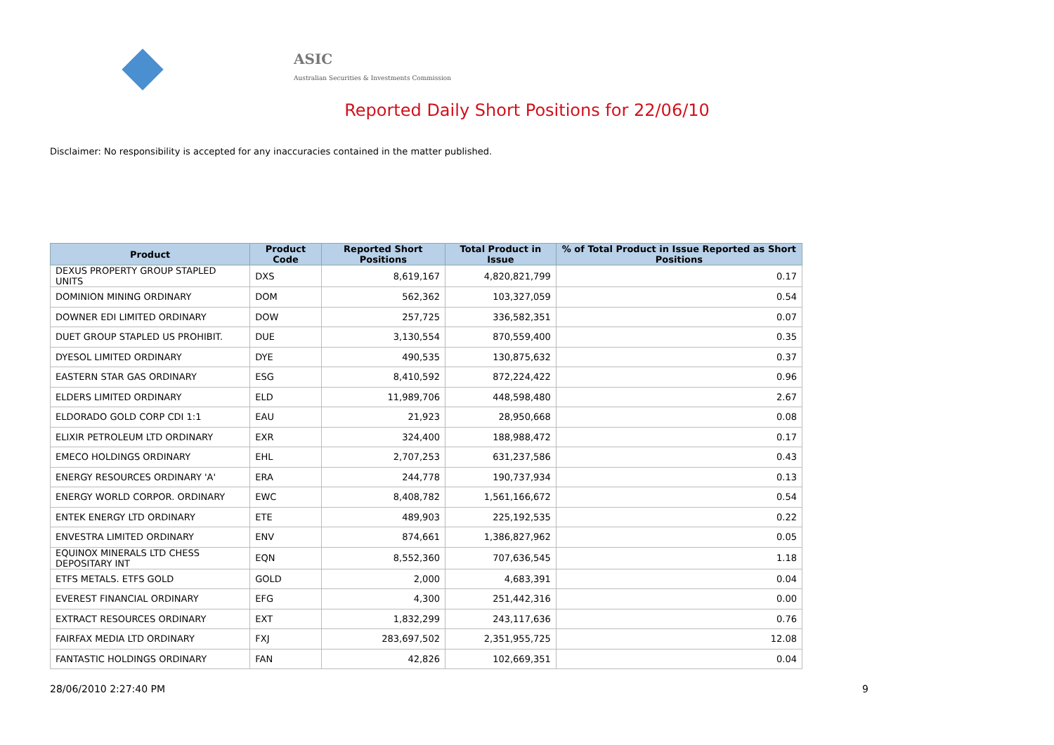ASIC
Australian Securities & Investments Commission
Reported Daily Short Positions for 22/06/10
Disclaimer: No responsibility is accepted for any inaccuracies contained in the matter published.
| Product | Product Code | Reported Short Positions | Total Product in Issue | % of Total Product in Issue Reported as Short Positions |
| --- | --- | --- | --- | --- |
| DEXUS PROPERTY GROUP STAPLED UNITS | DXS | 8,619,167 | 4,820,821,799 | 0.17 |
| DOMINION MINING ORDINARY | DOM | 562,362 | 103,327,059 | 0.54 |
| DOWNER EDI LIMITED ORDINARY | DOW | 257,725 | 336,582,351 | 0.07 |
| DUET GROUP STAPLED US PROHIBIT. | DUE | 3,130,554 | 870,559,400 | 0.35 |
| DYESOL LIMITED ORDINARY | DYE | 490,535 | 130,875,632 | 0.37 |
| EASTERN STAR GAS ORDINARY | ESG | 8,410,592 | 872,224,422 | 0.96 |
| ELDERS LIMITED ORDINARY | ELD | 11,989,706 | 448,598,480 | 2.67 |
| ELDORADO GOLD CORP CDI 1:1 | EAU | 21,923 | 28,950,668 | 0.08 |
| ELIXIR PETROLEUM LTD ORDINARY | EXR | 324,400 | 188,988,472 | 0.17 |
| EMECO HOLDINGS ORDINARY | EHL | 2,707,253 | 631,237,586 | 0.43 |
| ENERGY RESOURCES ORDINARY 'A' | ERA | 244,778 | 190,737,934 | 0.13 |
| ENERGY WORLD CORPOR. ORDINARY | EWC | 8,408,782 | 1,561,166,672 | 0.54 |
| ENTEK ENERGY LTD ORDINARY | ETE | 489,903 | 225,192,535 | 0.22 |
| ENVESTRA LIMITED ORDINARY | ENV | 874,661 | 1,386,827,962 | 0.05 |
| EQUINOX MINERALS LTD CHESS DEPOSITARY INT | EQN | 8,552,360 | 707,636,545 | 1.18 |
| ETFS METALS. ETFS GOLD | GOLD | 2,000 | 4,683,391 | 0.04 |
| EVEREST FINANCIAL ORDINARY | EFG | 4,300 | 251,442,316 | 0.00 |
| EXTRACT RESOURCES ORDINARY | EXT | 1,832,299 | 243,117,636 | 0.76 |
| FAIRFAX MEDIA LTD ORDINARY | FXJ | 283,697,502 | 2,351,955,725 | 12.08 |
| FANTASTIC HOLDINGS ORDINARY | FAN | 42,826 | 102,669,351 | 0.04 |
28/06/2010 2:27:40 PM 9